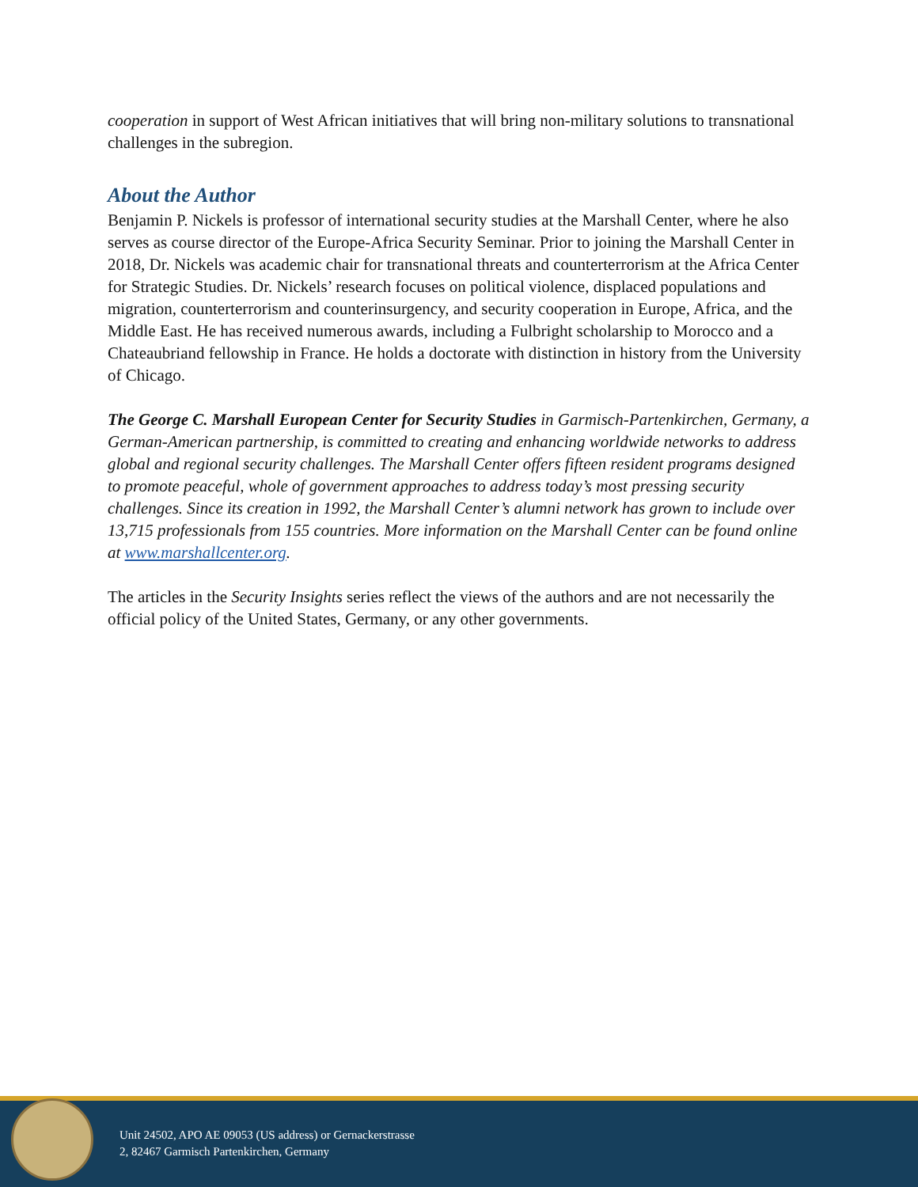cooperation in support of West African initiatives that will bring non-military solutions to transnational challenges in the subregion.
About the Author
Benjamin P. Nickels is professor of international security studies at the Marshall Center, where he also serves as course director of the Europe-Africa Security Seminar. Prior to joining the Marshall Center in 2018, Dr. Nickels was academic chair for transnational threats and counterterrorism at the Africa Center for Strategic Studies. Dr. Nickels’ research focuses on political violence, displaced populations and migration, counterterrorism and counterinsurgency, and security cooperation in Europe, Africa, and the Middle East. He has received numerous awards, including a Fulbright scholarship to Morocco and a Chateaubriand fellowship in France. He holds a doctorate with distinction in history from the University of Chicago.
The George C. Marshall European Center for Security Studies in Garmisch-Partenkirchen, Germany, a German-American partnership, is committed to creating and enhancing worldwide networks to address global and regional security challenges. The Marshall Center offers fifteen resident programs designed to promote peaceful, whole of government approaches to address today’s most pressing security challenges. Since its creation in 1992, the Marshall Center’s alumni network has grown to include over 13,715 professionals from 155 countries. More information on the Marshall Center can be found online at www.marshallcenter.org.
The articles in the Security Insights series reflect the views of the authors and are not necessarily the official policy of the United States, Germany, or any other governments.
Unit 24502, APO AE 09053 (US address) or Gernackerstrasse
2, 82467 Garmisch Partenkirchen, Germany